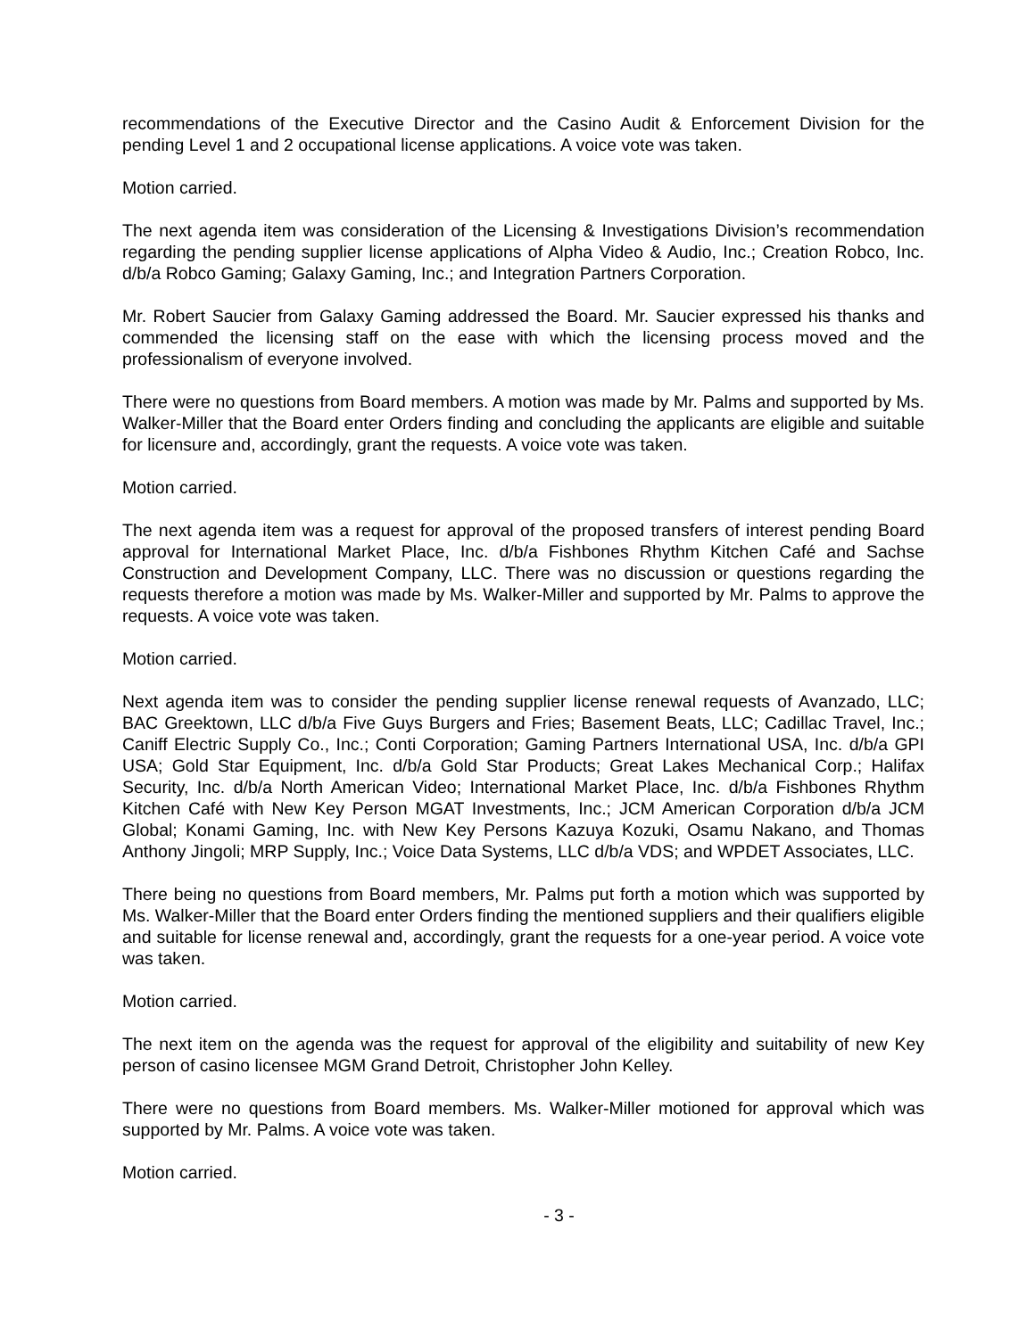recommendations of the Executive Director and the Casino Audit & Enforcement Division for the pending Level 1 and 2 occupational license applications. A voice vote was taken.
Motion carried.
The next agenda item was consideration of the Licensing & Investigations Division’s recommendation regarding the pending supplier license applications of Alpha Video & Audio, Inc.; Creation Robco, Inc. d/b/a Robco Gaming; Galaxy Gaming, Inc.; and Integration Partners Corporation.
Mr. Robert Saucier from Galaxy Gaming addressed the Board. Mr. Saucier expressed his thanks and commended the licensing staff on the ease with which the licensing process moved and the professionalism of everyone involved.
There were no questions from Board members. A motion was made by Mr. Palms and supported by Ms. Walker-Miller that the Board enter Orders finding and concluding the applicants are eligible and suitable for licensure and, accordingly, grant the requests. A voice vote was taken.
Motion carried.
The next agenda item was a request for approval of the proposed transfers of interest pending Board approval for International Market Place, Inc. d/b/a Fishbones Rhythm Kitchen Café and Sachse Construction and Development Company, LLC. There was no discussion or questions regarding the requests therefore a motion was made by Ms. Walker-Miller and supported by Mr. Palms to approve the requests. A voice vote was taken.
Motion carried.
Next agenda item was to consider the pending supplier license renewal requests of Avanzado, LLC; BAC Greektown, LLC d/b/a Five Guys Burgers and Fries; Basement Beats, LLC; Cadillac Travel, Inc.; Caniff Electric Supply Co., Inc.; Conti Corporation; Gaming Partners International USA, Inc. d/b/a GPI USA; Gold Star Equipment, Inc. d/b/a Gold Star Products; Great Lakes Mechanical Corp.; Halifax Security, Inc. d/b/a North American Video; International Market Place, Inc. d/b/a Fishbones Rhythm Kitchen Café with New Key Person MGAT Investments, Inc.; JCM American Corporation d/b/a JCM Global; Konami Gaming, Inc. with New Key Persons Kazuya Kozuki, Osamu Nakano, and Thomas Anthony Jingoli; MRP Supply, Inc.; Voice Data Systems, LLC d/b/a VDS; and WPDET Associates, LLC.
There being no questions from Board members, Mr. Palms put forth a motion which was supported by Ms. Walker-Miller that the Board enter Orders finding the mentioned suppliers and their qualifiers eligible and suitable for license renewal and, accordingly, grant the requests for a one-year period. A voice vote was taken.
Motion carried.
The next item on the agenda was the request for approval of the eligibility and suitability of new Key person of casino licensee MGM Grand Detroit, Christopher John Kelley.
There were no questions from Board members. Ms. Walker-Miller motioned for approval which was supported by Mr. Palms. A voice vote was taken.
Motion carried.
- 3 -